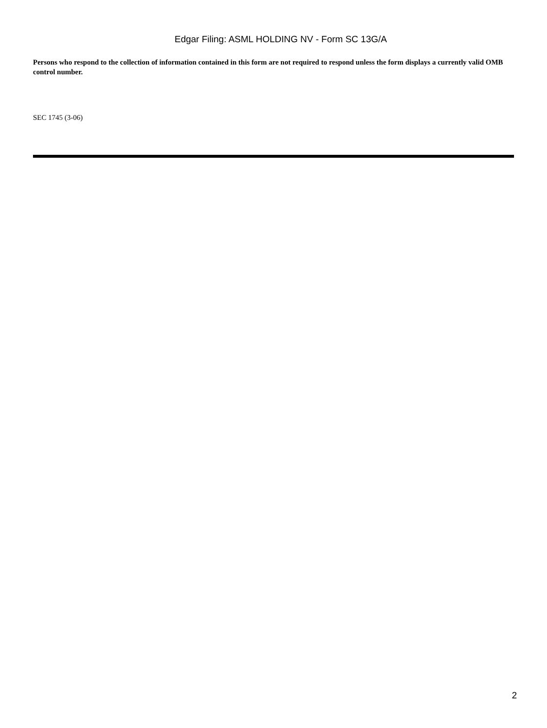Edgar Filing: ASML HOLDING NV - Form SC 13G/A
Persons who respond to the collection of information contained in this form are not required to respond unless the form displays a currently valid OMB control number.
SEC 1745 (3-06)
2